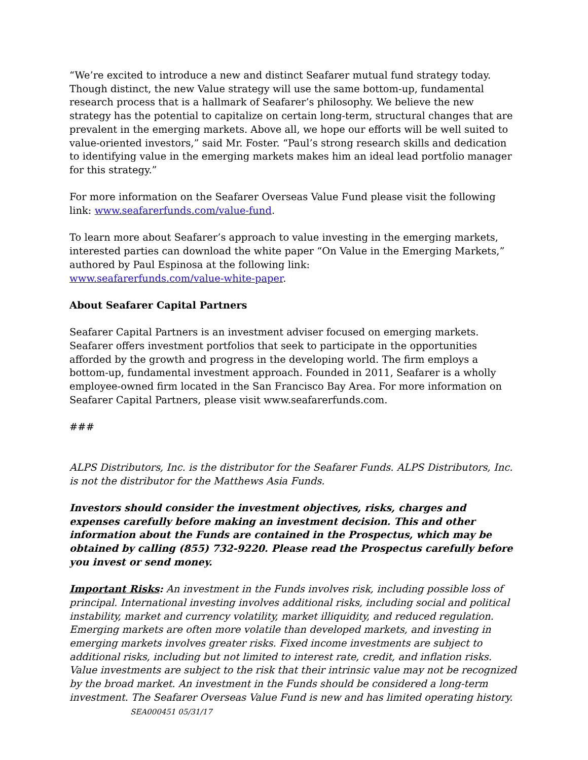“We’re excited to introduce a new and distinct Seafarer mutual fund strategy today. Though distinct, the new Value strategy will use the same bottom-up, fundamental research process that is a hallmark of Seafarer’s philosophy. We believe the new strategy has the potential to capitalize on certain long-term, structural changes that are prevalent in the emerging markets. Above all, we hope our efforts will be well suited to value-oriented investors,” said Mr. Foster. “Paul’s strong research skills and dedication to identifying value in the emerging markets makes him an ideal lead portfolio manager for this strategy.”
For more information on the Seafarer Overseas Value Fund please visit the following link: www.seafarerfunds.com/value-fund.
To learn more about Seafarer’s approach to value investing in the emerging markets, interested parties can download the white paper “On Value in the Emerging Markets,” authored by Paul Espinosa at the following link:
www.seafarerfunds.com/value-white-paper.
About Seafarer Capital Partners
Seafarer Capital Partners is an investment adviser focused on emerging markets. Seafarer offers investment portfolios that seek to participate in the opportunities afforded by the growth and progress in the developing world. The firm employs a bottom-up, fundamental investment approach. Founded in 2011, Seafarer is a wholly employee-owned firm located in the San Francisco Bay Area. For more information on Seafarer Capital Partners, please visit www.seafarerfunds.com.
###
ALPS Distributors, Inc. is the distributor for the Seafarer Funds. ALPS Distributors, Inc. is not the distributor for the Matthews Asia Funds.
Investors should consider the investment objectives, risks, charges and expenses carefully before making an investment decision. This and other information about the Funds are contained in the Prospectus, which may be obtained by calling (855) 732-9220. Please read the Prospectus carefully before you invest or send money.
Important Risks: An investment in the Funds involves risk, including possible loss of principal. International investing involves additional risks, including social and political instability, market and currency volatility, market illiquidity, and reduced regulation. Emerging markets are often more volatile than developed markets, and investing in emerging markets involves greater risks. Fixed income investments are subject to additional risks, including but not limited to interest rate, credit, and inflation risks. Value investments are subject to the risk that their intrinsic value may not be recognized by the broad market. An investment in the Funds should be considered a long-term investment. The Seafarer Overseas Value Fund is new and has limited operating history. SEA000451 05/31/17